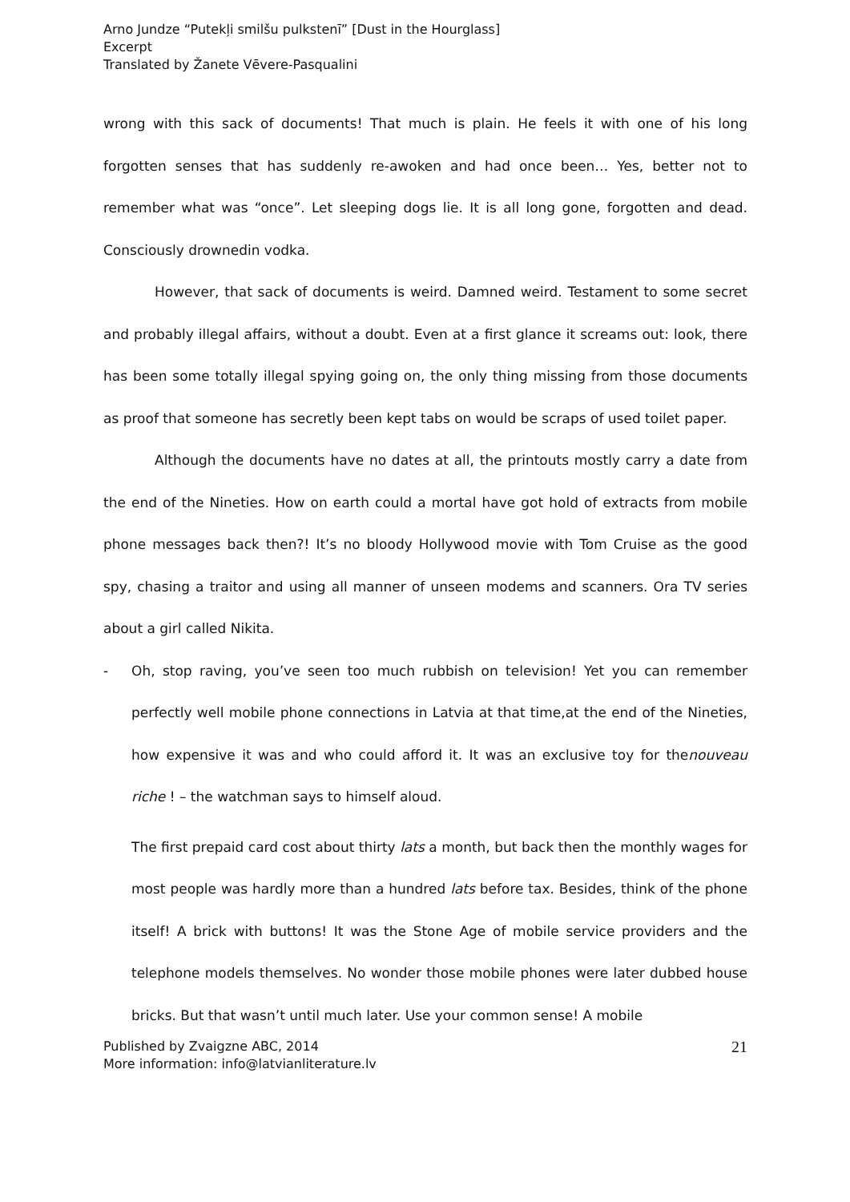Arno Jundze “Putekļi smilšu pulkstenī” [Dust in the Hourglass]
Excerpt
Translated by Žanete Vēvere-Pasqualini
wrong with this sack of documents! That much is plain. He feels it with one of his long forgotten senses that has suddenly re-awoken and had once been… Yes, better not to remember what was “once”. Let sleeping dogs lie. It is all long gone, forgotten and dead. Consciously drownedin vodka.
However, that sack of documents is weird. Damned weird. Testament to some secret and probably illegal affairs, without a doubt. Even at a first glance it screams out: look, there has been some totally illegal spying going on, the only thing missing from those documents as proof that someone has secretly been kept tabs on would be scraps of used toilet paper.
Although the documents have no dates at all, the printouts mostly carry a date from the end of the Nineties. How on earth could a mortal have got hold of extracts from mobile phone messages back then?! It’s no bloody Hollywood movie with Tom Cruise as the good spy, chasing a traitor and using all manner of unseen modems and scanners. Ora TV series about a girl called Nikita.
- Oh, stop raving, you’ve seen too much rubbish on television! Yet you can remember perfectly well mobile phone connections in Latvia at that time,at the end of the Nineties, how expensive it was and who could afford it. It was an exclusive toy for thenouveau riche ! – the watchman says to himself aloud.
The first prepaid card cost about thirty lats a month, but back then the monthly wages for most people was hardly more than a hundred lats before tax. Besides, think of the phone itself! A brick with buttons! It was the Stone Age of mobile service providers and the telephone models themselves. No wonder those mobile phones were later dubbed house bricks. But that wasn’t until much later. Use your common sense! A mobile
Published by Zvaigzne ABC, 2014
More information: info@latvianliterature.lv
21